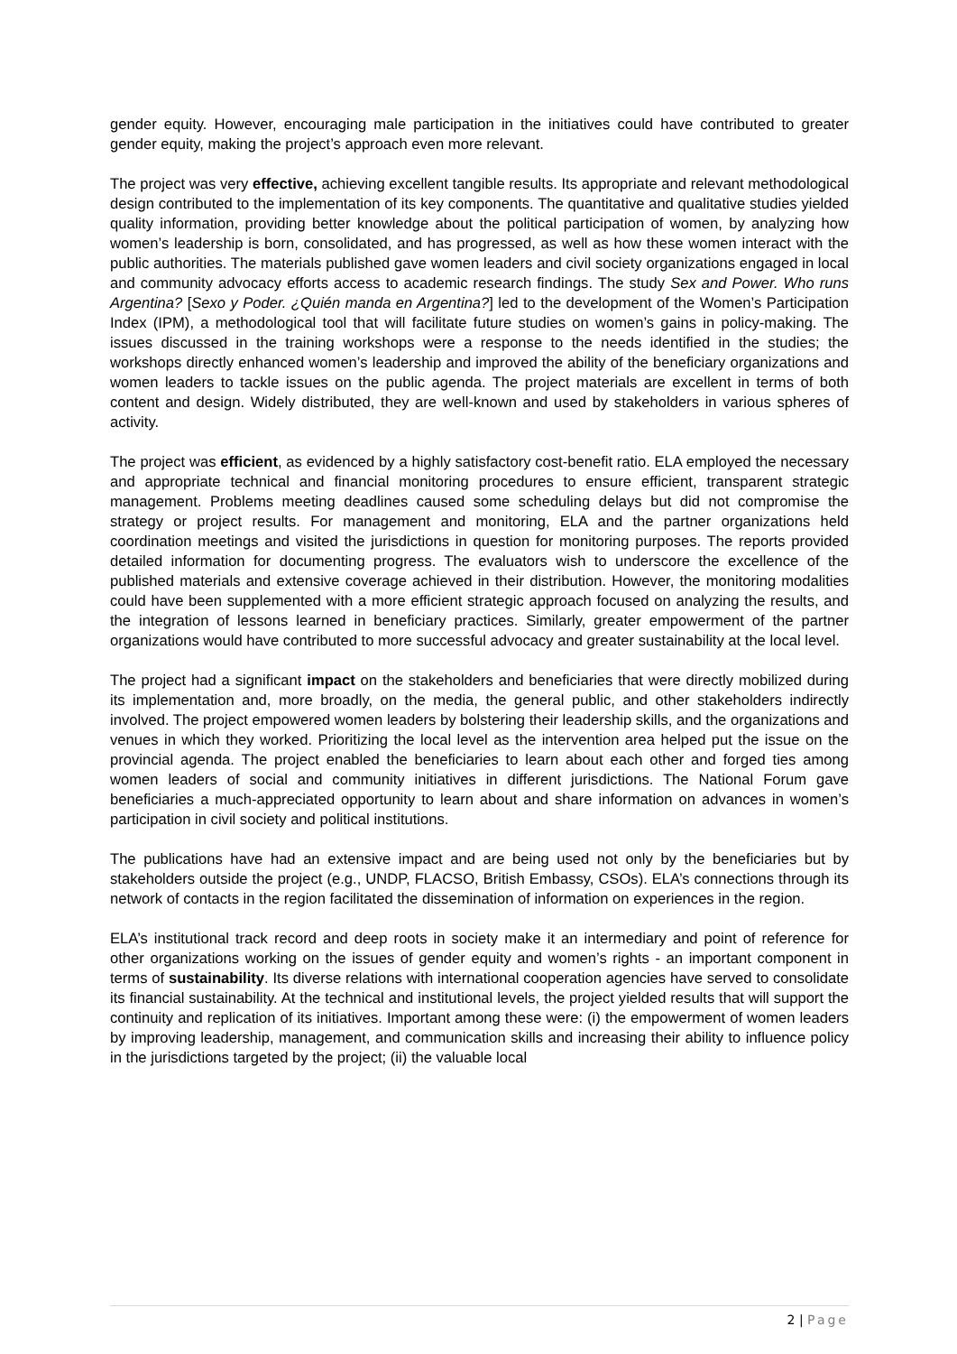gender equity. However, encouraging male participation in the initiatives could have contributed to greater gender equity, making the project’s approach even more relevant.
The project was very effective, achieving excellent tangible results. Its appropriate and relevant methodological design contributed to the implementation of its key components. The quantitative and qualitative studies yielded quality information, providing better knowledge about the political participation of women, by analyzing how women’s leadership is born, consolidated, and has progressed, as well as how these women interact with the public authorities. The materials published gave women leaders and civil society organizations engaged in local and community advocacy efforts access to academic research findings. The study Sex and Power. Who runs Argentina? [Sexo y Poder. ¿Quién manda en Argentina?] led to the development of the Women’s Participation Index (IPM), a methodological tool that will facilitate future studies on women’s gains in policy-making. The issues discussed in the training workshops were a response to the needs identified in the studies; the workshops directly enhanced women’s leadership and improved the ability of the beneficiary organizations and women leaders to tackle issues on the public agenda. The project materials are excellent in terms of both content and design. Widely distributed, they are well-known and used by stakeholders in various spheres of activity.
The project was efficient, as evidenced by a highly satisfactory cost-benefit ratio. ELA employed the necessary and appropriate technical and financial monitoring procedures to ensure efficient, transparent strategic management. Problems meeting deadlines caused some scheduling delays but did not compromise the strategy or project results. For management and monitoring, ELA and the partner organizations held coordination meetings and visited the jurisdictions in question for monitoring purposes. The reports provided detailed information for documenting progress. The evaluators wish to underscore the excellence of the published materials and extensive coverage achieved in their distribution. However, the monitoring modalities could have been supplemented with a more efficient strategic approach focused on analyzing the results, and the integration of lessons learned in beneficiary practices. Similarly, greater empowerment of the partner organizations would have contributed to more successful advocacy and greater sustainability at the local level.
The project had a significant impact on the stakeholders and beneficiaries that were directly mobilized during its implementation and, more broadly, on the media, the general public, and other stakeholders indirectly involved. The project empowered women leaders by bolstering their leadership skills, and the organizations and venues in which they worked. Prioritizing the local level as the intervention area helped put the issue on the provincial agenda. The project enabled the beneficiaries to learn about each other and forged ties among women leaders of social and community initiatives in different jurisdictions. The National Forum gave beneficiaries a much-appreciated opportunity to learn about and share information on advances in women’s participation in civil society and political institutions.
The publications have had an extensive impact and are being used not only by the beneficiaries but by stakeholders outside the project (e.g., UNDP, FLACSO, British Embassy, CSOs). ELA’s connections through its network of contacts in the region facilitated the dissemination of information on experiences in the region.
ELA’s institutional track record and deep roots in society make it an intermediary and point of reference for other organizations working on the issues of gender equity and women’s rights - an important component in terms of sustainability. Its diverse relations with international cooperation agencies have served to consolidate its financial sustainability. At the technical and institutional levels, the project yielded results that will support the continuity and replication of its initiatives. Important among these were: (i) the empowerment of women leaders by improving leadership, management, and communication skills and increasing their ability to influence policy in the jurisdictions targeted by the project; (ii) the valuable local
2 | Page